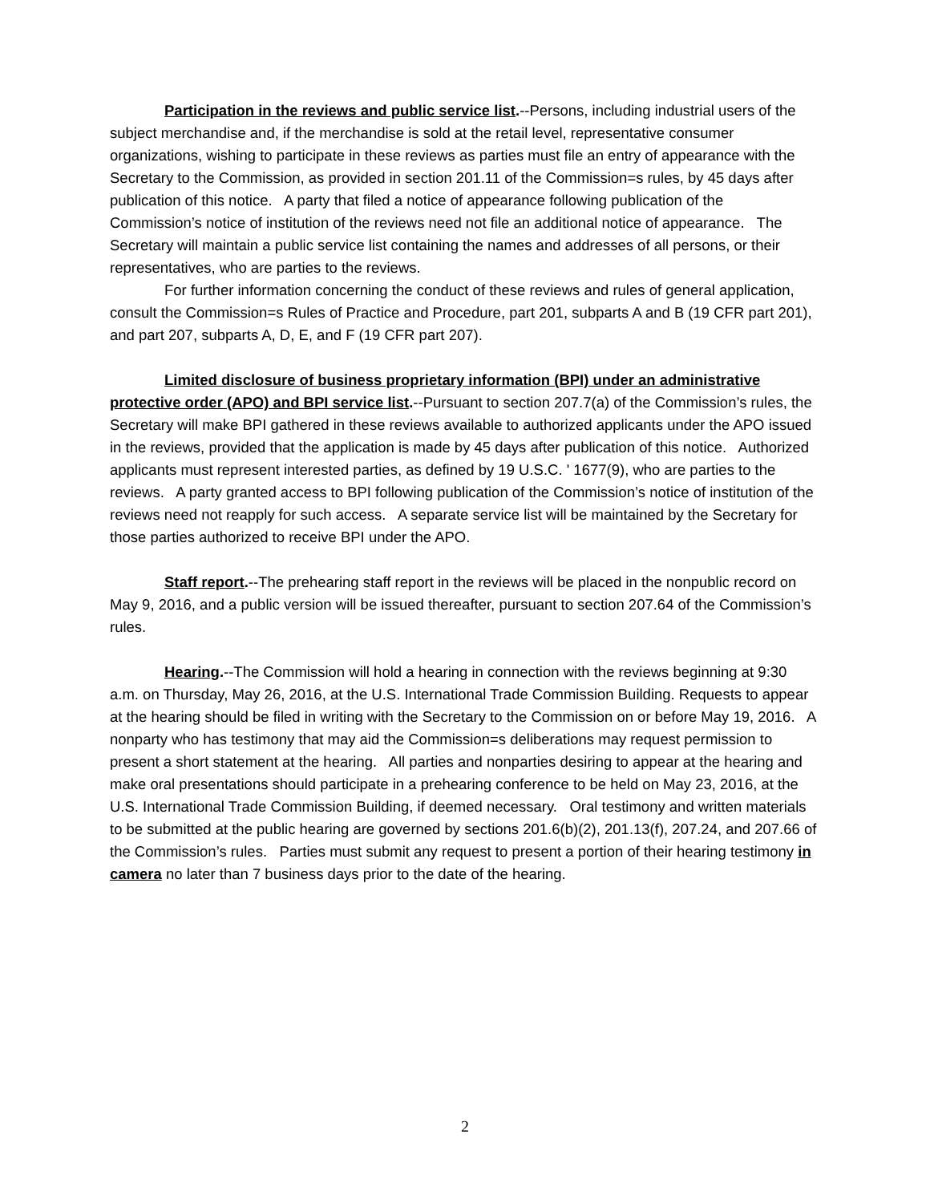Participation in the reviews and public service list.--Persons, including industrial users of the subject merchandise and, if the merchandise is sold at the retail level, representative consumer organizations, wishing to participate in these reviews as parties must file an entry of appearance with the Secretary to the Commission, as provided in section 201.11 of the Commission=s rules, by 45 days after publication of this notice. A party that filed a notice of appearance following publication of the Commission’s notice of institution of the reviews need not file an additional notice of appearance. The Secretary will maintain a public service list containing the names and addresses of all persons, or their representatives, who are parties to the reviews.
For further information concerning the conduct of these reviews and rules of general application, consult the Commission=s Rules of Practice and Procedure, part 201, subparts A and B (19 CFR part 201), and part 207, subparts A, D, E, and F (19 CFR part 207).
Limited disclosure of business proprietary information (BPI) under an administrative protective order (APO) and BPI service list.--Pursuant to section 207.7(a) of the Commission’s rules, the Secretary will make BPI gathered in these reviews available to authorized applicants under the APO issued in the reviews, provided that the application is made by 45 days after publication of this notice. Authorized applicants must represent interested parties, as defined by 19 U.S.C. ' 1677(9), who are parties to the reviews. A party granted access to BPI following publication of the Commission’s notice of institution of the reviews need not reapply for such access. A separate service list will be maintained by the Secretary for those parties authorized to receive BPI under the APO.
Staff report.--The prehearing staff report in the reviews will be placed in the nonpublic record on May 9, 2016, and a public version will be issued thereafter, pursuant to section 207.64 of the Commission’s rules.
Hearing.--The Commission will hold a hearing in connection with the reviews beginning at 9:30 a.m. on Thursday, May 26, 2016, at the U.S. International Trade Commission Building. Requests to appear at the hearing should be filed in writing with the Secretary to the Commission on or before May 19, 2016. A nonparty who has testimony that may aid the Commission=s deliberations may request permission to present a short statement at the hearing. All parties and nonparties desiring to appear at the hearing and make oral presentations should participate in a prehearing conference to be held on May 23, 2016, at the U.S. International Trade Commission Building, if deemed necessary. Oral testimony and written materials to be submitted at the public hearing are governed by sections 201.6(b)(2), 201.13(f), 207.24, and 207.66 of the Commission’s rules. Parties must submit any request to present a portion of their hearing testimony in camera no later than 7 business days prior to the date of the hearing.
2